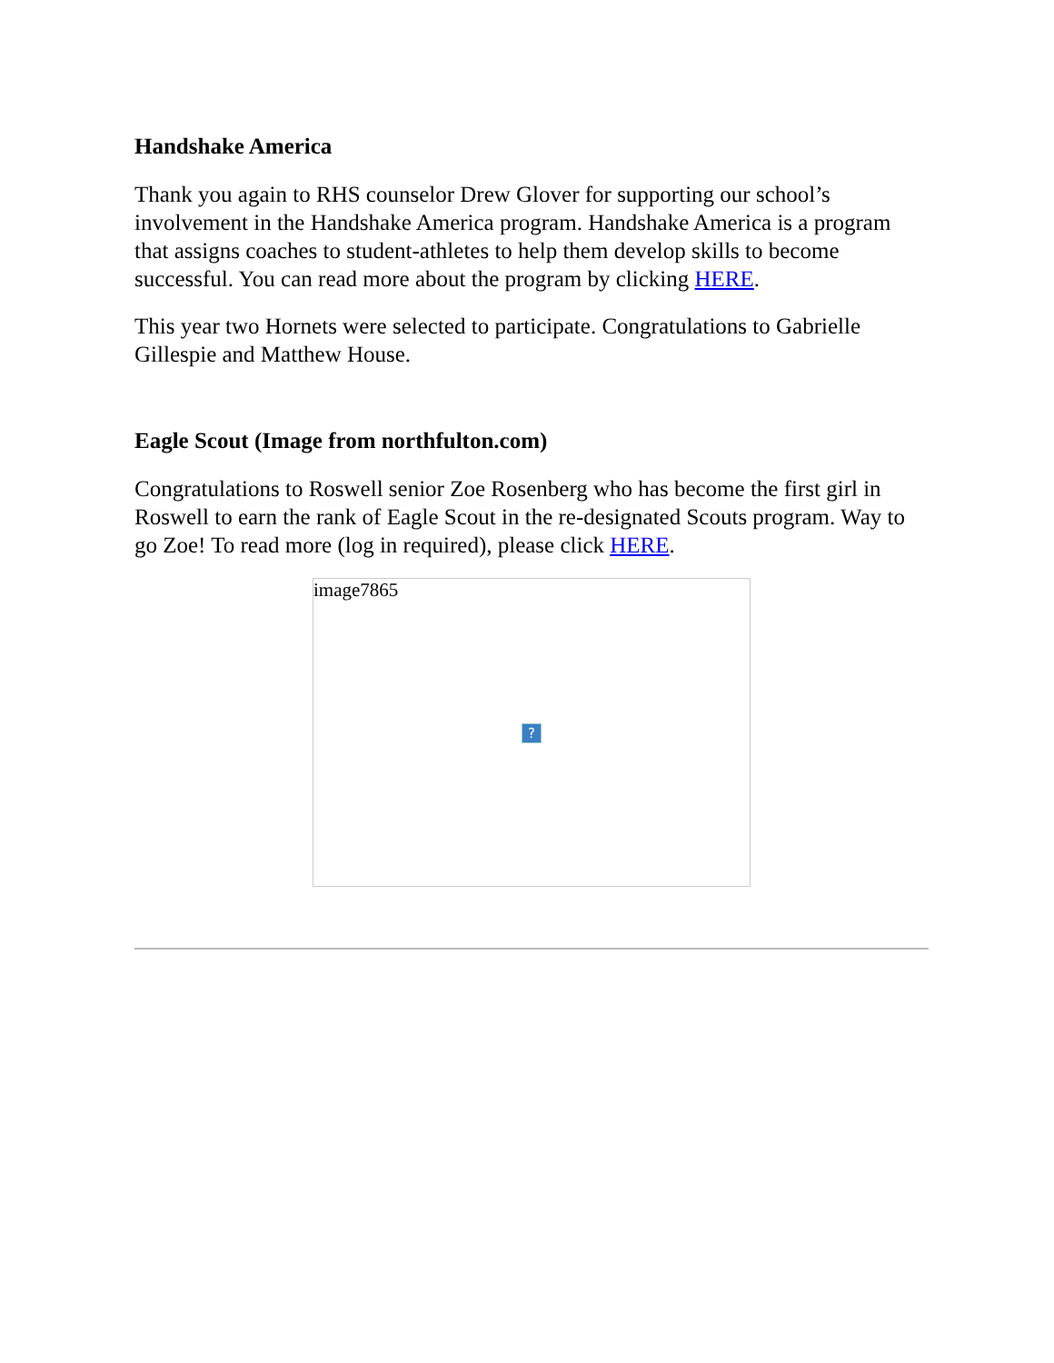Handshake America
Thank you again to RHS counselor Drew Glover for supporting our school’s involvement in the Handshake America program. Handshake America is a program that assigns coaches to student-athletes to help them develop skills to become successful. You can read more about the program by clicking HERE.
This year two Hornets were selected to participate. Congratulations to Gabrielle Gillespie and Matthew House.
Eagle Scout (Image from northfulton.com)
Congratulations to Roswell senior Zoe Rosenberg who has become the first girl in Roswell to earn the rank of Eagle Scout in the re-designated Scouts program. Way to go Zoe! To read more (log in required), please click HERE.
image7865
?